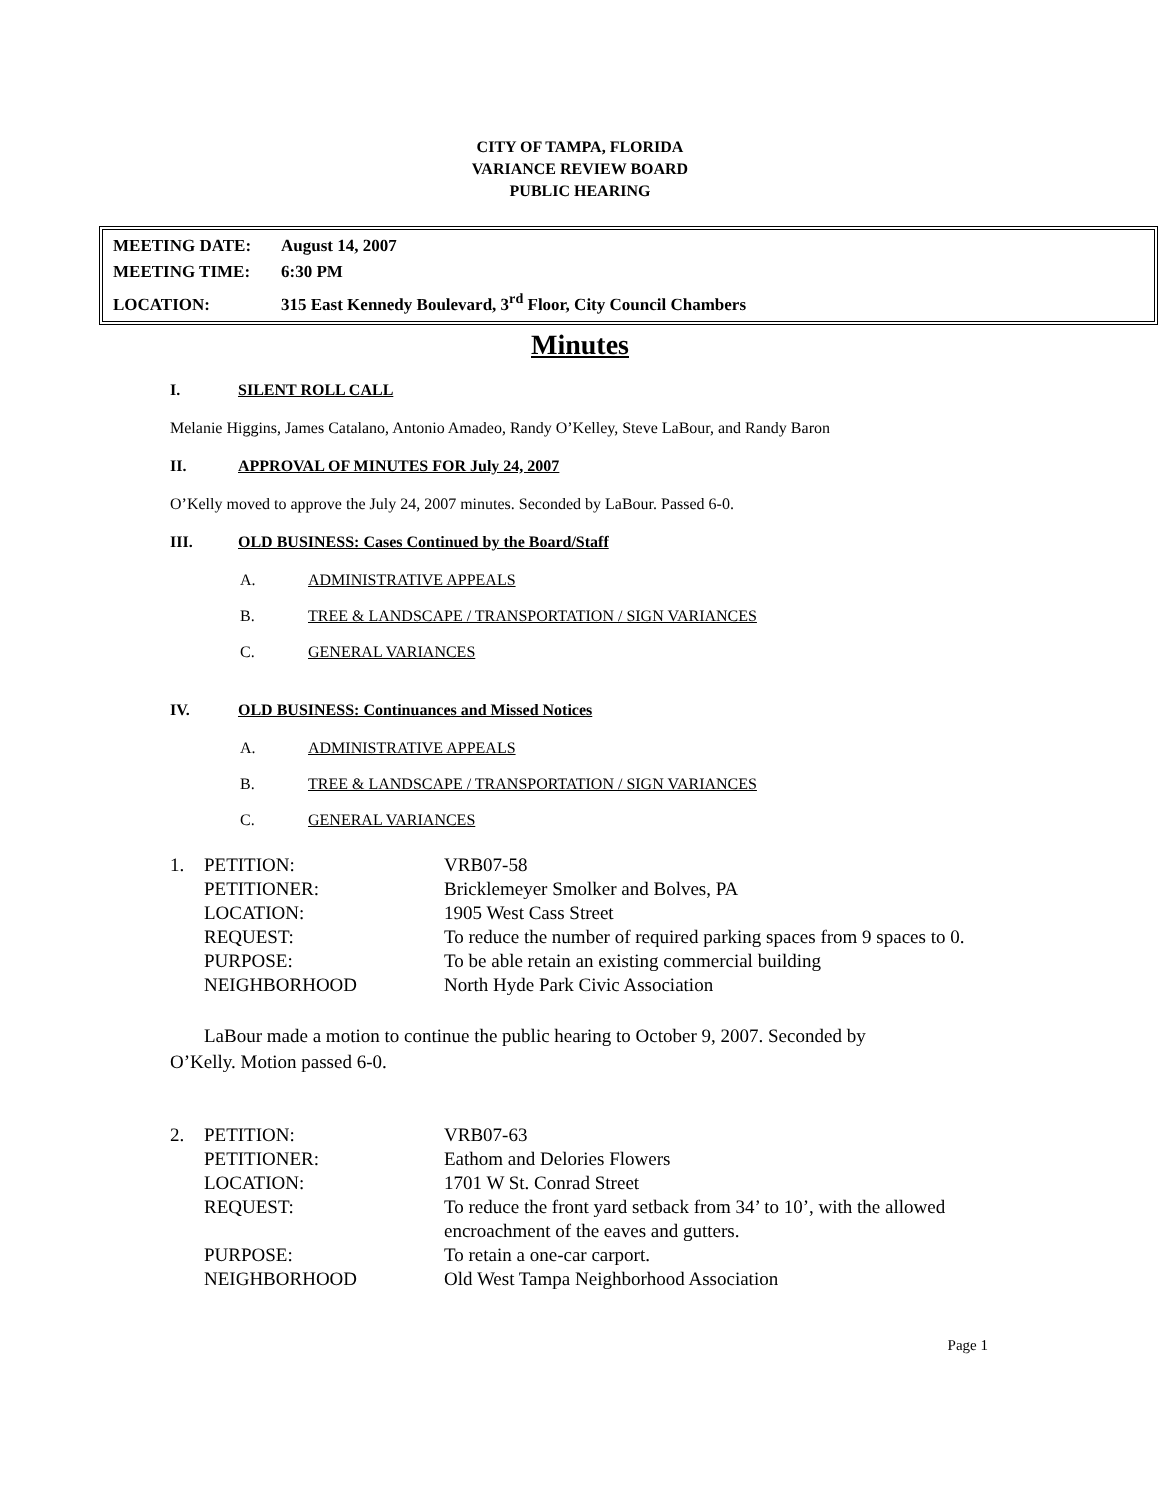CITY OF TAMPA, FLORIDA
VARIANCE REVIEW BOARD
PUBLIC HEARING
MEETING DATE: August 14, 2007
MEETING TIME: 6:30 PM
LOCATION: 315 East Kennedy Boulevard, 3<sup>rd</sup> Floor, City Council Chambers
Minutes
I. SILENT ROLL CALL
Melanie Higgins, James Catalano, Antonio Amadeo, Randy O’Kelley, Steve LaBour, and Randy Baron
II. APPROVAL OF MINUTES FOR July 24, 2007
O’Kelly moved to approve the July 24, 2007 minutes. Seconded by LaBour. Passed 6-0.
III. OLD BUSINESS: Cases Continued by the Board/Staff
A. ADMINISTRATIVE APPEALS
B. TREE & LANDSCAPE / TRANSPORTATION / SIGN VARIANCES
C. GENERAL VARIANCES
IV. OLD BUSINESS: Continuances and Missed Notices
A. ADMINISTRATIVE APPEALS
B. TREE & LANDSCAPE / TRANSPORTATION / SIGN VARIANCES
C. GENERAL VARIANCES
| 1. | PETITION: | VRB07-58 |
| | PETITIONER: | Bricklemeyer Smolker and Bolves, PA |
| | LOCATION: | 1905 West Cass Street |
| | REQUEST: | To reduce the number of required parking spaces from 9 spaces to 0. |
| | PURPOSE: | To be able retain an existing commercial building |
| | NEIGHBORHOOD | North Hyde Park Civic Association |
LaBour made a motion to continue the public hearing to October 9, 2007. Seconded by O’Kelly. Motion passed 6-0.
| 2. | PETITION: | VRB07-63 |
| | PETITIONER: | Eathom and Delories Flowers |
| | LOCATION: | 1701 W St. Conrad Street |
| | REQUEST: | To reduce the front yard setback from 34’ to 10’, with the allowed encroachment of the eaves and gutters. |
| | PURPOSE: | To retain a one-car carport. |
| | NEIGHBORHOOD | Old West Tampa Neighborhood Association |
Page 1